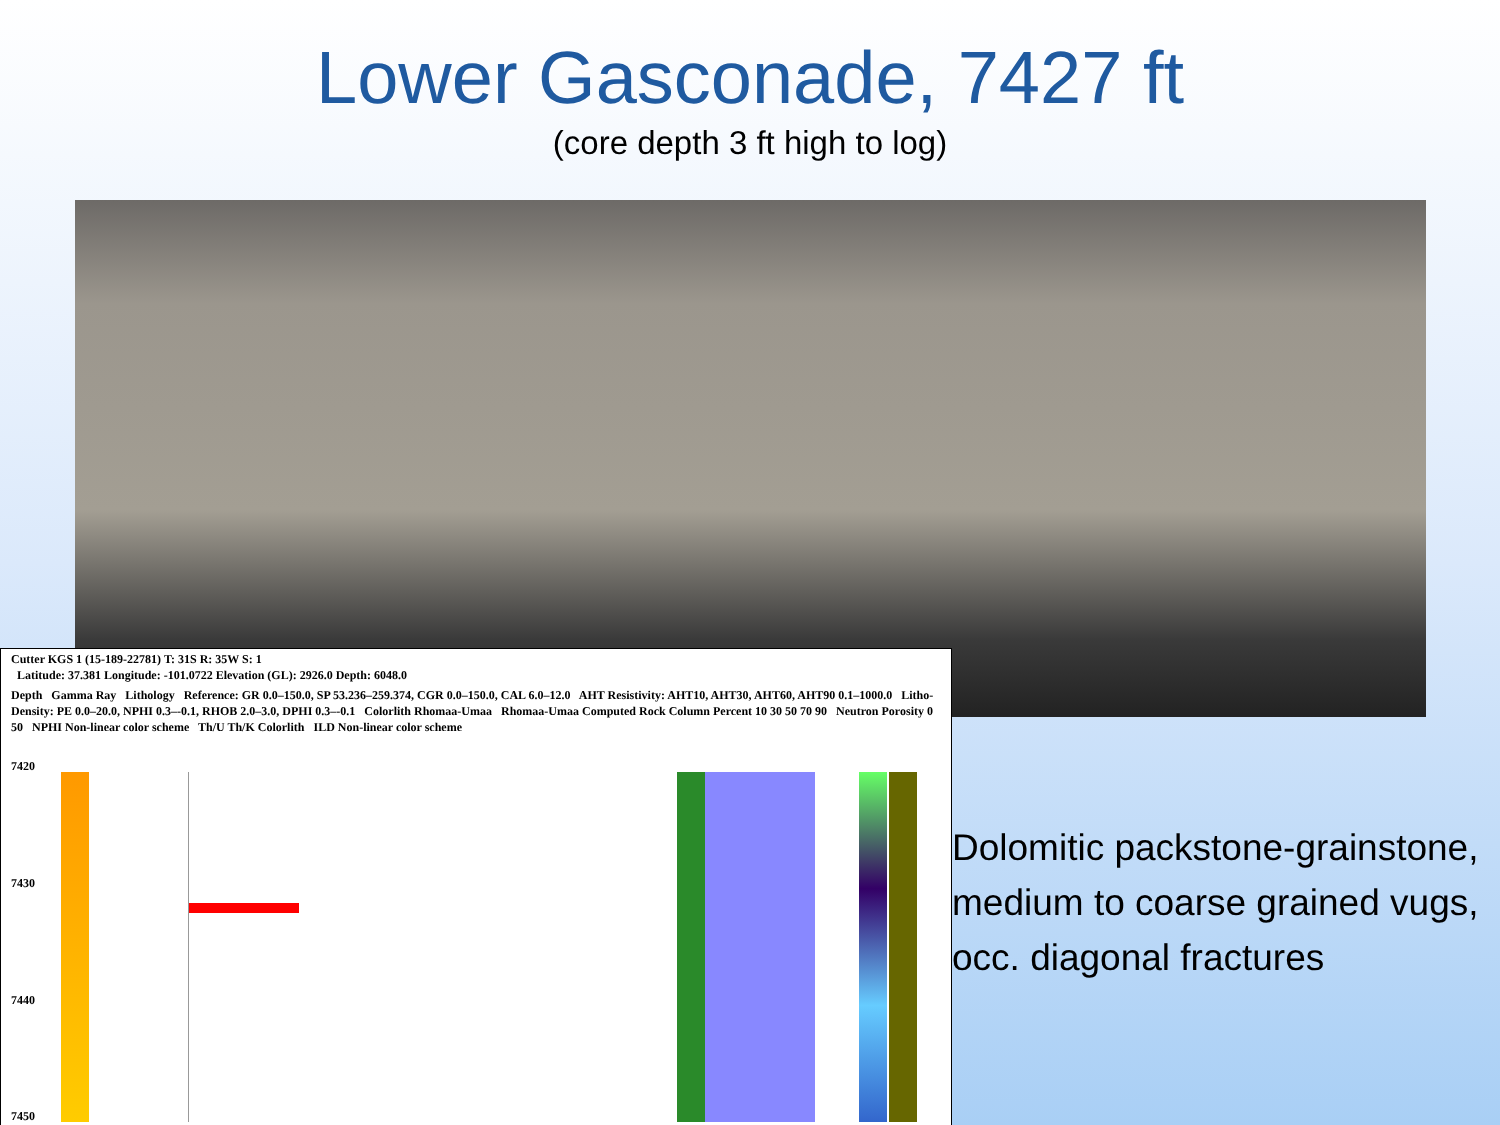Lower Gasconade, 7427 ft
(core depth 3 ft high to log)
Cutter KGS 1 (15-189-22781) T: 31S R: 35W S: 1
Latitude: 37.381 Longitude: -101.0722 Elevation (GL): 2926.0 Depth: 6048.0
Depth Gamma Ray Lithology Reference: GR 0.0–150.0, SP 53.236–259.374, CGR 0.0–150.0, CAL 6.0–12.0 AHT Resistivity: AHT10, AHT30, AHT60, AHT90 0.1–1000.0 Litho-Density: PE 0.0–20.0, NPHI 0.3–-0.1, RHOB 2.0–3.0, DPHI 0.3–-0.1 Colorlith Rhomaa-Umaa Rhomaa-Umaa Computed Rock Column Percent 10 30 50 70 90 Neutron Porosity 0 50 NPHI Non-linear color scheme Th/U Th/K Colorlith ILD Non-linear color scheme
7420
7430
7440
7450
Dolomitic packstone-grainstone, medium to coarse grained vugs, occ. diagonal fractures